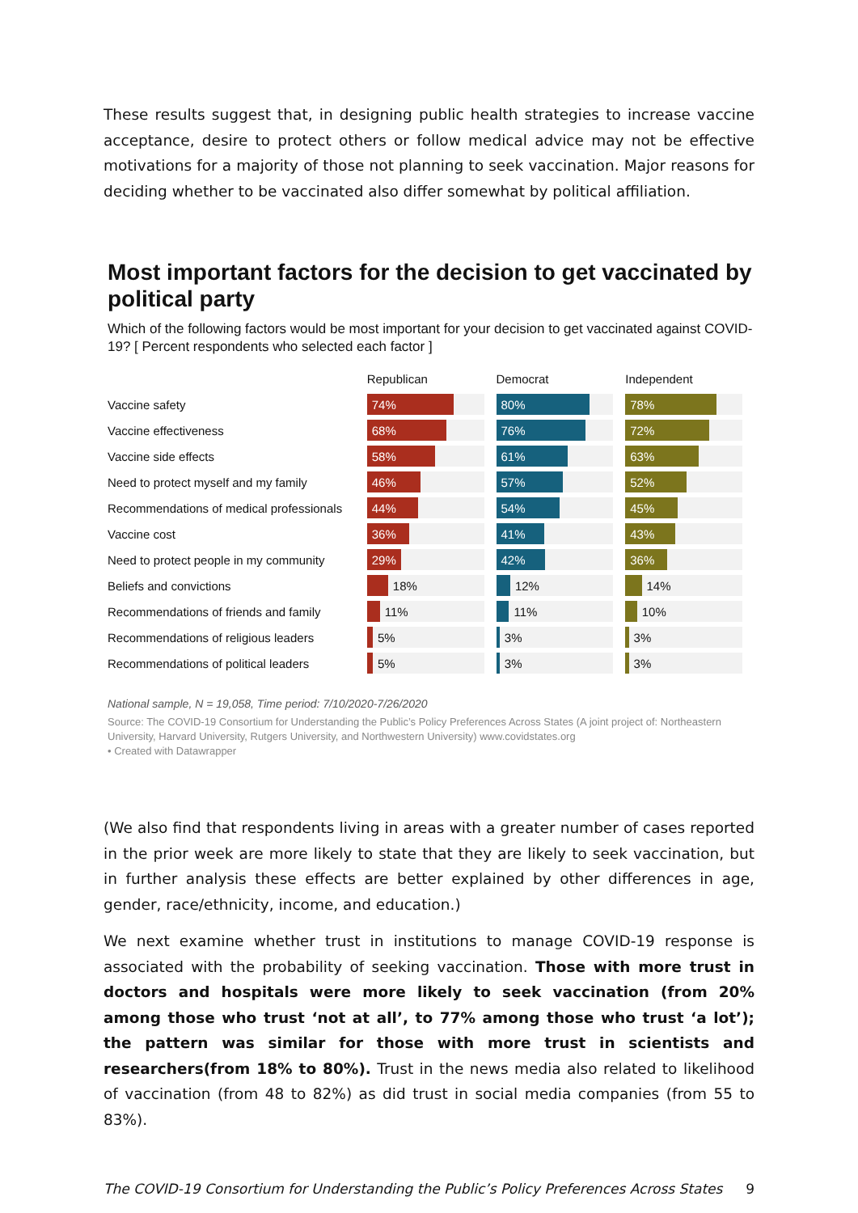These results suggest that, in designing public health strategies to increase vaccine acceptance, desire to protect others or follow medical advice may not be effective motivations for a majority of those not planning to seek vaccination. Major reasons for deciding whether to be vaccinated also differ somewhat by political affiliation.
Most important factors for the decision to get vaccinated by political party
Which of the following factors would be most important for your decision to get vaccinated against COVID-19? [ Percent respondents who selected each factor ]
Republican Democrat Independent
Vaccine safety
74% 80% 78%
Vaccine effectiveness
68% 76% 72%
Vaccine side effects
58% 61% 63%
Need to protect myself and my family
46% 57% 52%
Recommendations of medical professionals
44% 54% 45%
Vaccine cost
36% 41% 43%
Need to protect people in my community
29% 42% 36%
Beliefs and convictions
18% 12% 14%
Recommendations of friends and family
11% 11% 10%
Recommendations of religious leaders
5% 3% 3%
Recommendations of political leaders
5% 3% 3%
National sample, N = 19,058, Time period: 7/10/2020-7/26/2020
Source: The COVID-19 Consortium for Understanding the Public’s Policy Preferences Across States (A joint project of: Northeastern University, Harvard University, Rutgers University, and Northwestern University) www.covidstates.org
• Created with Datawrapper
(We also find that respondents living in areas with a greater number of cases reported in the prior week are more likely to state that they are likely to seek vaccination, but in further analysis these effects are better explained by other differences in age, gender, race/ethnicity, income, and education.)
We next examine whether trust in institutions to manage COVID-19 response is associated with the probability of seeking vaccination. Those with more trust in doctors and hospitals were more likely to seek vaccination (from 20% among those who trust ‘not at all’, to 77% among those who trust ‘a lot’); the pattern was similar for those with more trust in scientists and researchers(from 18% to 80%). Trust in the news media also related to likelihood of vaccination (from 48 to 82%) as did trust in social media companies (from 55 to 83%).
The COVID-19 Consortium for Understanding the Public’s Policy Preferences Across States 9